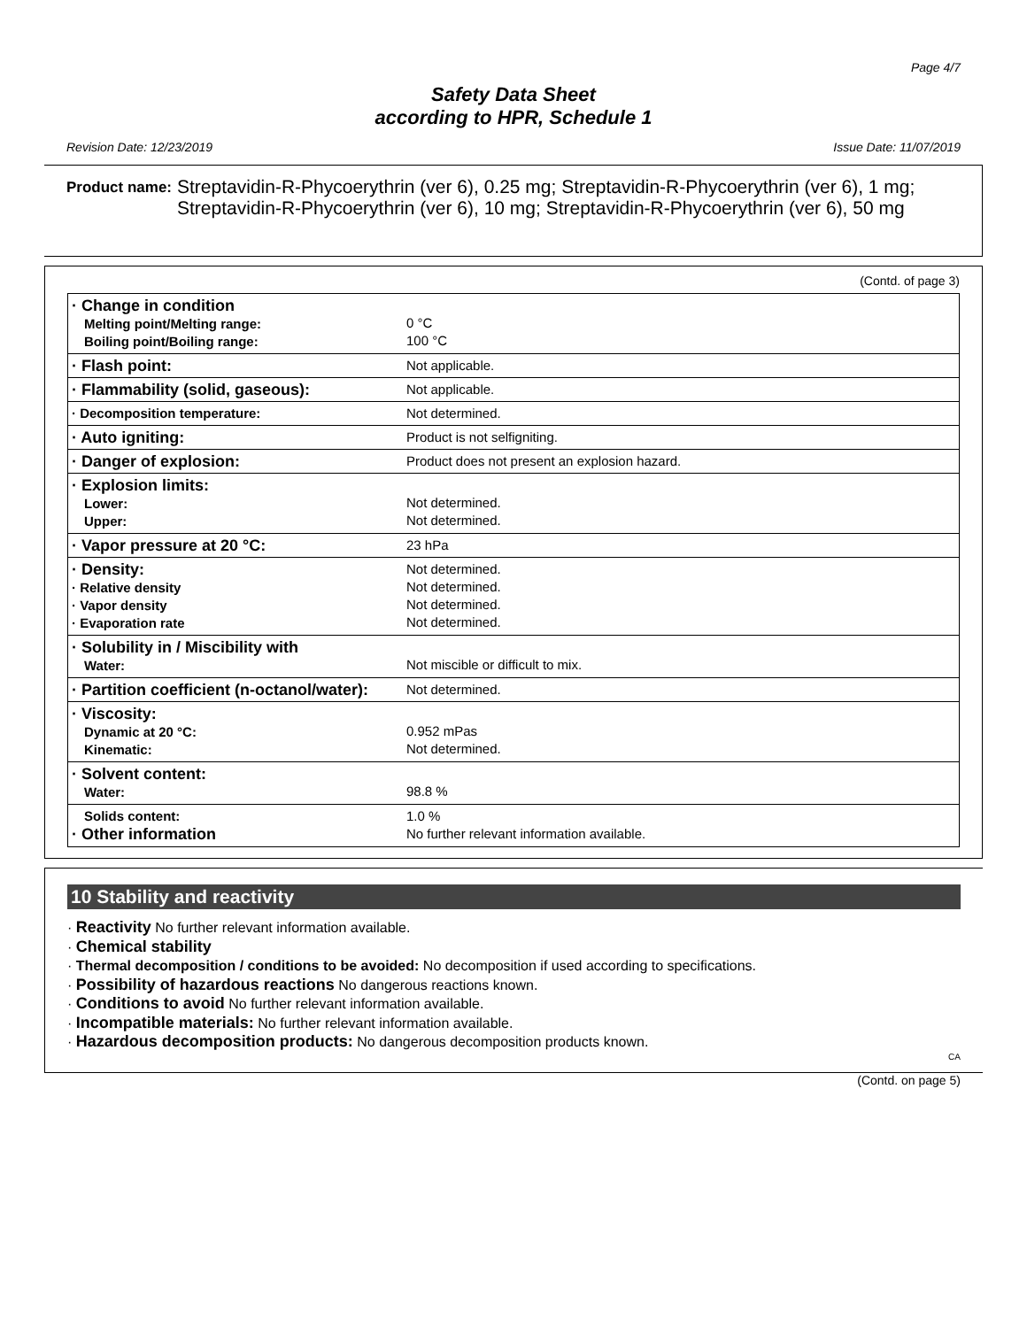Page 4/7
Safety Data Sheet
according to HPR, Schedule 1
Revision Date: 12/23/2019 Issue Date: 11/07/2019
Product name: Streptavidin-R-Phycoerythrin (ver 6), 0.25 mg; Streptavidin-R-Phycoerythrin (ver 6), 1 mg; Streptavidin-R-Phycoerythrin (ver 6), 10 mg; Streptavidin-R-Phycoerythrin (ver 6), 50 mg
(Contd. of page 3)
| · Change in condition Melting point/Melting range: Boiling point/Boiling range: | 0 °C 100 °C |
| · Flash point: | Not applicable. |
| · Flammability (solid, gaseous): | Not applicable. |
| · Decomposition temperature: | Not determined. |
| · Auto igniting: | Product is not selfigniting. |
| · Danger of explosion: | Product does not present an explosion hazard. |
| · Explosion limits: Lower: Upper: | Not determined. Not determined. |
| · Vapor pressure at 20 °C: | 23 hPa |
| · Density: · Relative density · Vapor density · Evaporation rate | Not determined. Not determined. Not determined. Not determined. |
| · Solubility in / Miscibility with Water: | Not miscible or difficult to mix. |
| · Partition coefficient (n-octanol/water): | Not determined. |
| · Viscosity: Dynamic at 20 °C: Kinematic: | 0.952 mPas Not determined. |
| · Solvent content: Water: | 98.8 % |
| Solids content: · Other information | 1.0 % No further relevant information available. |
10 Stability and reactivity
· Reactivity No further relevant information available.
· Chemical stability
· Thermal decomposition / conditions to be avoided: No decomposition if used according to specifications.
· Possibility of hazardous reactions No dangerous reactions known.
· Conditions to avoid No further relevant information available.
· Incompatible materials: No further relevant information available.
· Hazardous decomposition products: No dangerous decomposition products known.
CA
(Contd. on page 5)